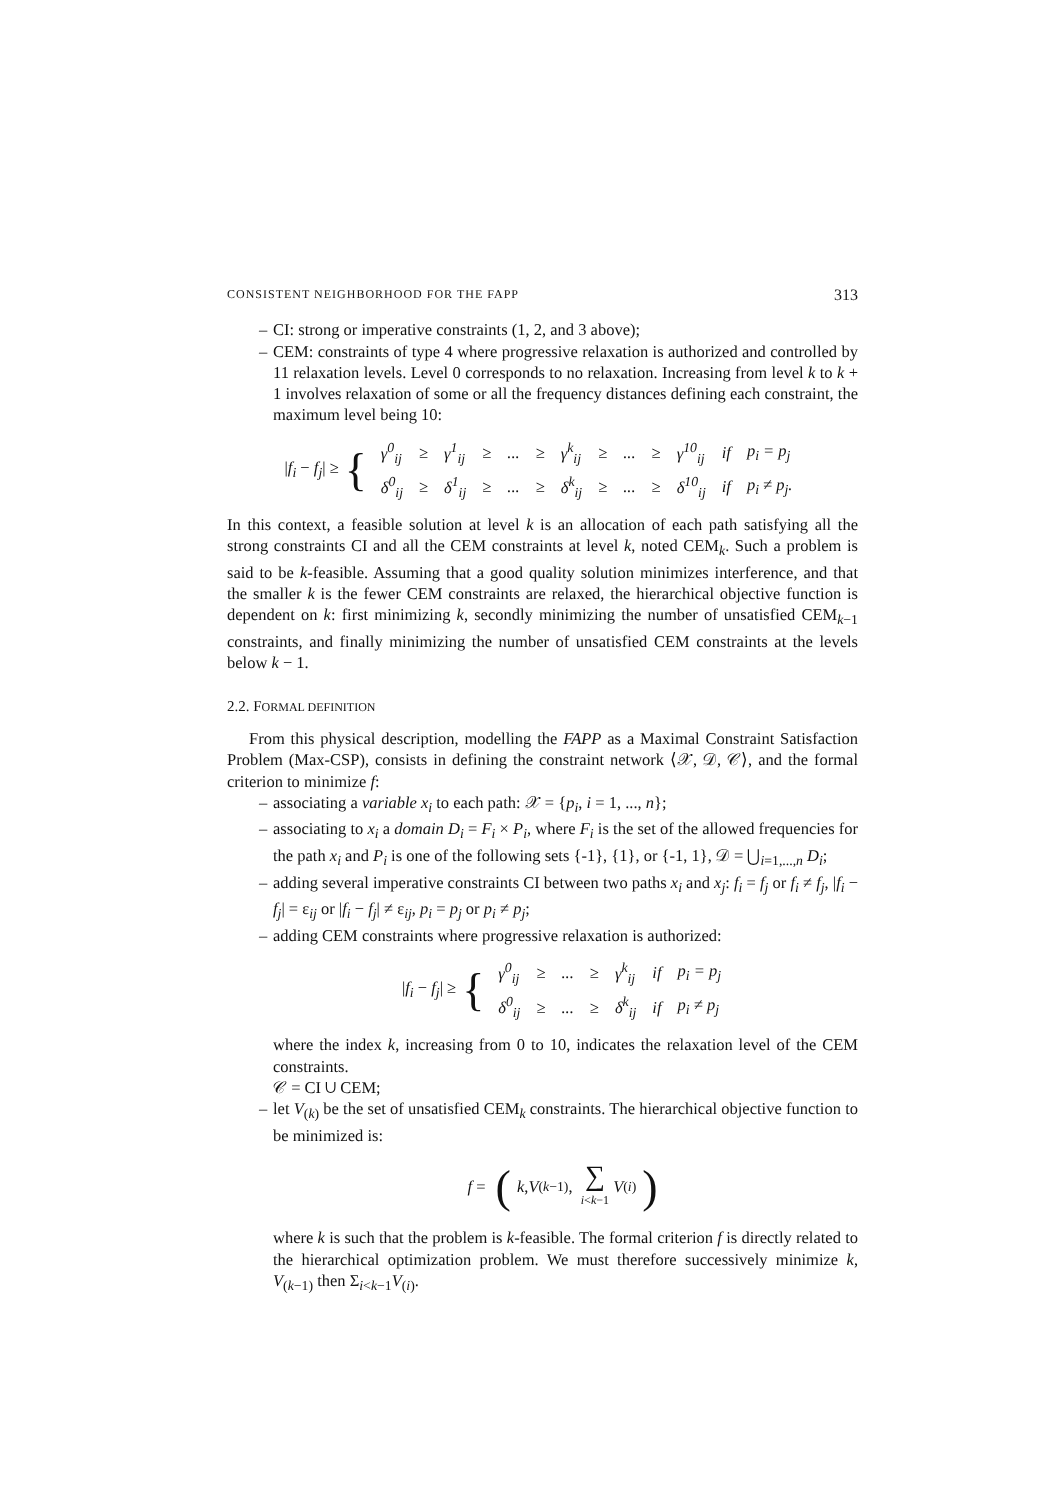CONSISTENT NEIGHBORHOOD FOR THE FAPP 313
– CI: strong or imperative constraints (1, 2, and 3 above);
– CEM: constraints of type 4 where progressive relaxation is authorized and controlled by 11 relaxation levels. Level 0 corresponds to no relaxation. Increasing from level k to k + 1 involves relaxation of some or all the frequency distances defining each constraint, the maximum level being 10:
|f<sub>i</sub> − f<sub>j</sub>| ≥ {
| γ<sup>0</sup><sub>ij</sub> | ≥ | γ<sup>1</sup><sub>ij</sub> | ≥ | ... | ≥ | γ<sup>k</sup><sub>ij</sub> | ≥ | ... | ≥ | γ<sup>10</sup><sub>ij</sub> | if | p<sub>i</sub> = p<sub>j</sub> |
| δ<sup>0</sup><sub>ij</sub> | ≥ | δ<sup>1</sup><sub>ij</sub> | ≥ | ... | ≥ | δ<sup>k</sup><sub>ij</sub> | ≥ | ... | ≥ | δ<sup>10</sup><sub>ij</sub> | if | p<sub>i</sub> ≠ p<sub>j</sub>. |
In this context, a feasible solution at level k is an allocation of each path satisfying all the strong constraints CI and all the CEM constraints at level k, noted CEM<sub>k</sub>. Such a problem is said to be k-feasible. Assuming that a good quality solution minimizes interference, and that the smaller k is the fewer CEM constraints are relaxed, the hierarchical objective function is dependent on k: first minimizing k, secondly minimizing the number of unsatisfied CEM<sub>k−1</sub> constraints, and finally minimizing the number of unsatisfied CEM constraints at the levels below k − 1.
2.2. FORMAL DEFINITION
From this physical description, modelling the FAPP as a Maximal Constraint Satisfaction Problem (Max-CSP), consists in defining the constraint network ⟨𝒳, 𝒟, 𝒞⟩, and the formal criterion to minimize f:
– associating a variable x<sub>i</sub> to each path: 𝒳 = {p<sub>i</sub>, i = 1, ..., n};
– associating to x<sub>i</sub> a domain D<sub>i</sub> = F<sub>i</sub> × P<sub>i</sub>, where F<sub>i</sub> is the set of the allowed frequencies for the path x<sub>i</sub> and P<sub>i</sub> is one of the following sets {-1}, {1}, or {-1, 1}, 𝒟 = ⋃<sub>i=1,...,n</sub> D<sub>i</sub>;
– adding several imperative constraints CI between two paths x<sub>i</sub> and x<sub>j</sub>: f<sub>i</sub> = f<sub>j</sub> or f<sub>i</sub> ≠ f<sub>j</sub>, |f<sub>i</sub> − f<sub>j</sub>| = ε<sub>ij</sub> or |f<sub>i</sub> − f<sub>j</sub>| ≠ ε<sub>ij</sub>, p<sub>i</sub> = p<sub>j</sub> or p<sub>i</sub> ≠ p<sub>j</sub>;
– adding CEM constraints where progressive relaxation is authorized:
|f<sub>i</sub> − f<sub>j</sub>| ≥ {
| γ<sup>0</sup><sub>ij</sub> | ≥ | ... | ≥ | γ<sup>k</sup><sub>ij</sub> | if | p<sub>i</sub> = p<sub>j</sub> |
| δ<sup>0</sup><sub>ij</sub> | ≥ | ... | ≥ | δ<sup>k</sup><sub>ij</sub> | if | p<sub>i</sub> ≠ p<sub>j</sub> |
where the index k, increasing from 0 to 10, indicates the relaxation level of the CEM constraints.
𝒞 = CI ∪ CEM;
– let V<sub>(k)</sub> be the set of unsatisfied CEM<sub>k</sub> constraints. The hierarchical objective function to be minimized is:
f = (k, V<sub>(k−1)</sub>, ∑ i<k−1 V<sub>(i)</sub>)
where k is such that the problem is k-feasible. The formal criterion f is directly related to the hierarchical optimization problem. We must therefore successively minimize k, V<sub>(k−1)</sub> then Σ<sub>i<k−1</sub>V<sub>(i)</sub>.